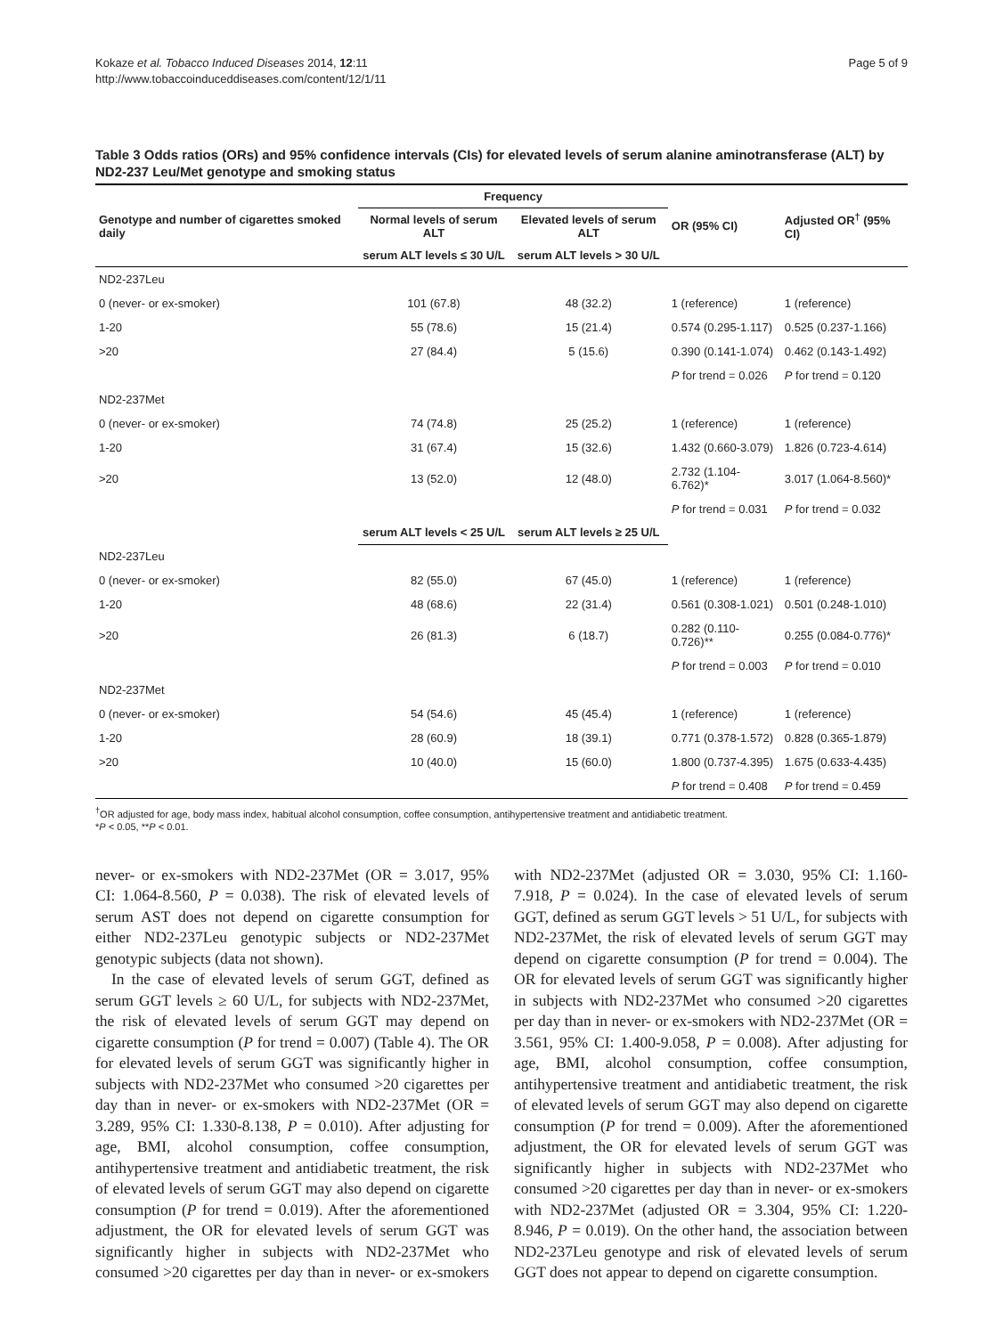Kokaze et al. Tobacco Induced Diseases 2014, 12:11
http://www.tobaccoinduceddiseases.com/content/12/1/11
Page 5 of 9
Table 3 Odds ratios (ORs) and 95% confidence intervals (CIs) for elevated levels of serum alanine aminotransferase (ALT) by ND2-237 Leu/Met genotype and smoking status
| Genotype and number of cigarettes smoked daily | Frequency | | OR (95% CI) | Adjusted OR<sup>†</sup> (95% CI) |
| --- | --- | --- | --- | --- |
| | Normal levels of serum ALT | Elevated levels of serum ALT | | |
| | serum ALT levels ≤ 30 U/L | serum ALT levels > 30 U/L | | |
| ND2-237Leu | | | | |
| 0 (never- or ex-smoker) | 101 (67.8) | 48 (32.2) | 1 (reference) | 1 (reference) |
| 1-20 | 55 (78.6) | 15 (21.4) | 0.574 (0.295-1.117) | 0.525 (0.237-1.166) |
| >20 | 27 (84.4) | 5 (15.6) | 0.390 (0.141-1.074) | 0.462 (0.143-1.492) |
| | | | P for trend = 0.026 | P for trend = 0.120 |
| ND2-237Met | | | | |
| 0 (never- or ex-smoker) | 74 (74.8) | 25 (25.2) | 1 (reference) | 1 (reference) |
| 1-20 | 31 (67.4) | 15 (32.6) | 1.432 (0.660-3.079) | 1.826 (0.723-4.614) |
| >20 | 13 (52.0) | 12 (48.0) | 2.732 (1.104-6.762)* | 3.017 (1.064-8.560)* |
| | | | P for trend = 0.031 | P for trend = 0.032 |
| | serum ALT levels < 25 U/L | serum ALT levels ≥ 25 U/L | | |
| ND2-237Leu | | | | |
| 0 (never- or ex-smoker) | 82 (55.0) | 67 (45.0) | 1 (reference) | 1 (reference) |
| 1-20 | 48 (68.6) | 22 (31.4) | 0.561 (0.308-1.021) | 0.501 (0.248-1.010) |
| >20 | 26 (81.3) | 6 (18.7) | 0.282 (0.110-0.726)** | 0.255 (0.084-0.776)* |
| | | | P for trend = 0.003 | P for trend = 0.010 |
| ND2-237Met | | | | |
| 0 (never- or ex-smoker) | 54 (54.6) | 45 (45.4) | 1 (reference) | 1 (reference) |
| 1-20 | 28 (60.9) | 18 (39.1) | 0.771 (0.378-1.572) | 0.828 (0.365-1.879) |
| >20 | 10 (40.0) | 15 (60.0) | 1.800 (0.737-4.395) | 1.675 (0.633-4.435) |
| | | | P for trend = 0.408 | P for trend = 0.459 |
<sup>†</sup> OR adjusted for age, body mass index, habitual alcohol consumption, coffee consumption, antihypertensive treatment and antidiabetic treatment.
*P < 0.05, **P < 0.01.
never- or ex-smokers with ND2-237Met (OR = 3.017, 95% CI: 1.064-8.560, P = 0.038). The risk of elevated levels of serum AST does not depend on cigarette consumption for either ND2-237Leu genotypic subjects or ND2-237Met genotypic subjects (data not shown).
In the case of elevated levels of serum GGT, defined as serum GGT levels ≥ 60 U/L, for subjects with ND2-237Met, the risk of elevated levels of serum GGT may depend on cigarette consumption (P for trend = 0.007) (Table 4). The OR for elevated levels of serum GGT was significantly higher in subjects with ND2-237Met who consumed >20 cigarettes per day than in never- or ex-smokers with ND2-237Met (OR = 3.289, 95% CI: 1.330-8.138, P = 0.010). After adjusting for age, BMI, alcohol consumption, coffee consumption, antihypertensive treatment and antidiabetic treatment, the risk of elevated levels of serum GGT may also depend on cigarette consumption (P for trend = 0.019). After the aforementioned adjustment, the OR for elevated levels of serum GGT was significantly higher in subjects with ND2-237Met who consumed >20 cigarettes per day than in never- or ex-smokers with ND2-237Met (adjusted OR = 3.030, 95% CI: 1.160-7.918, P = 0.024). In the case of elevated levels of serum GGT, defined as serum GGT levels > 51 U/L, for subjects with ND2-237Met, the risk of elevated levels of serum GGT may depend on cigarette consumption (P for trend = 0.004). The OR for elevated levels of serum GGT was significantly higher in subjects with ND2-237Met who consumed >20 cigarettes per day than in never- or ex-smokers with ND2-237Met (OR = 3.561, 95% CI: 1.400-9.058, P = 0.008). After adjusting for age, BMI, alcohol consumption, coffee consumption, antihypertensive treatment and antidiabetic treatment, the risk of elevated levels of serum GGT may also depend on cigarette consumption (P for trend = 0.009). After the aforementioned adjustment, the OR for elevated levels of serum GGT was significantly higher in subjects with ND2-237Met who consumed >20 cigarettes per day than in never- or ex-smokers with ND2-237Met (adjusted OR = 3.304, 95% CI: 1.220-8.946, P = 0.019). On the other hand, the association between ND2-237Leu genotype and risk of elevated levels of serum GGT does not appear to depend on cigarette consumption.